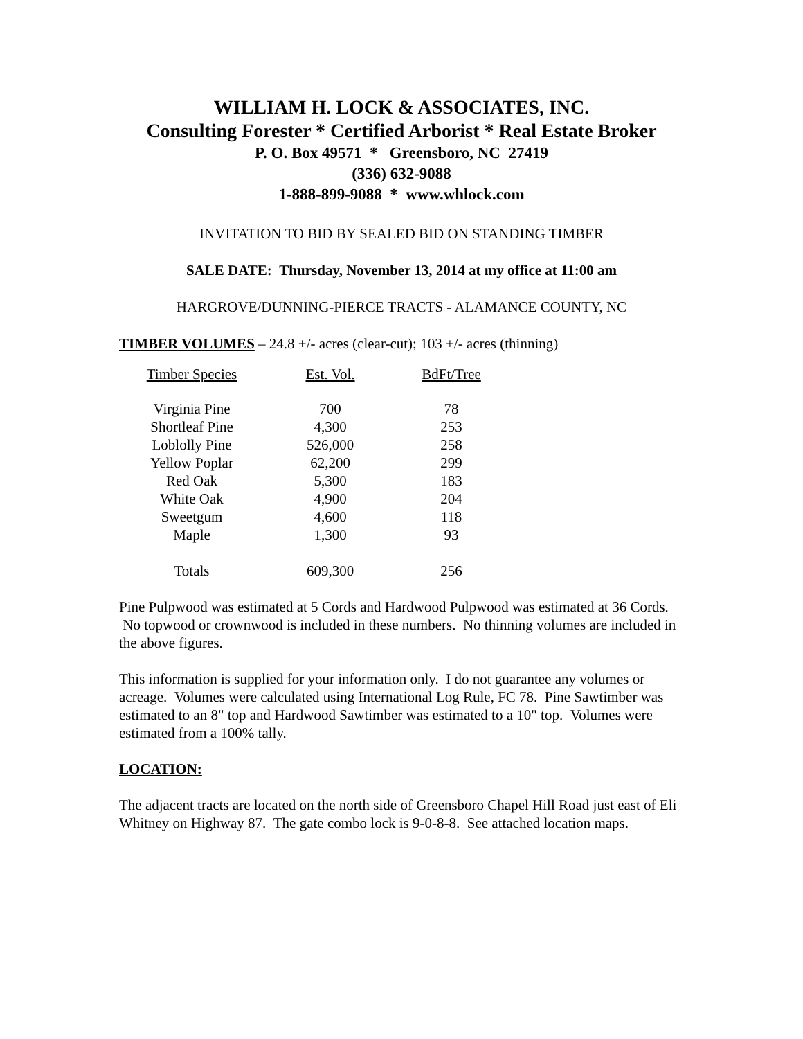WILLIAM H. LOCK & ASSOCIATES, INC.
Consulting Forester * Certified Arborist * Real Estate Broker
P. O. Box 49571 * Greensboro, NC 27419
(336) 632-9088
1-888-899-9088 * www.whlock.com
INVITATION TO BID BY SEALED BID ON STANDING TIMBER
SALE DATE: Thursday, November 13, 2014 at my office at 11:00 am
HARGROVE/DUNNING-PIERCE TRACTS - ALAMANCE COUNTY, NC
TIMBER VOLUMES – 24.8 +/- acres (clear-cut); 103 +/- acres (thinning)
| Timber Species | Est. Vol. | BdFt/Tree |
| --- | --- | --- |
| Virginia Pine | 700 | 78 |
| Shortleaf Pine | 4,300 | 253 |
| Loblolly Pine | 526,000 | 258 |
| Yellow Poplar | 62,200 | 299 |
| Red Oak | 5,300 | 183 |
| White Oak | 4,900 | 204 |
| Sweetgum | 4,600 | 118 |
| Maple | 1,300 | 93 |
| Totals | 609,300 | 256 |
Pine Pulpwood was estimated at 5 Cords and Hardwood Pulpwood was estimated at 36 Cords. No topwood or crownwood is included in these numbers. No thinning volumes are included in the above figures.
This information is supplied for your information only. I do not guarantee any volumes or acreage. Volumes were calculated using International Log Rule, FC 78. Pine Sawtimber was estimated to an 8" top and Hardwood Sawtimber was estimated to a 10" top. Volumes were estimated from a 100% tally.
LOCATION:
The adjacent tracts are located on the north side of Greensboro Chapel Hill Road just east of Eli Whitney on Highway 87. The gate combo lock is 9-0-8-8. See attached location maps.